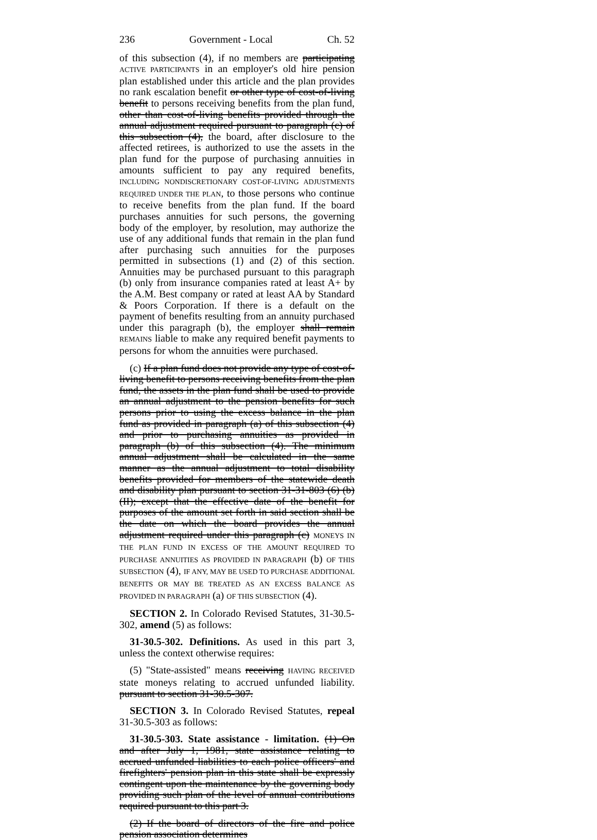236 Government - Local Ch. 52
of this subsection (4), if no members are participating ACTIVE PARTICIPANTS in an employer's old hire pension plan established under this article and the plan provides no rank escalation benefit or other type of cost-of-living benefit to persons receiving benefits from the plan fund, other than cost-of-living benefits provided through the annual adjustment required pursuant to paragraph (c) of this subsection (4), the board, after disclosure to the affected retirees, is authorized to use the assets in the plan fund for the purpose of purchasing annuities in amounts sufficient to pay any required benefits, INCLUDING NONDISCRETIONARY COST-OF-LIVING ADJUSTMENTS REQUIRED UNDER THE PLAN, to those persons who continue to receive benefits from the plan fund. If the board purchases annuities for such persons, the governing body of the employer, by resolution, may authorize the use of any additional funds that remain in the plan fund after purchasing such annuities for the purposes permitted in subsections (1) and (2) of this section. Annuities may be purchased pursuant to this paragraph (b) only from insurance companies rated at least A+ by the A.M. Best company or rated at least AA by Standard & Poors Corporation. If there is a default on the payment of benefits resulting from an annuity purchased under this paragraph (b), the employer shall remain REMAINS liable to make any required benefit payments to persons for whom the annuities were purchased.
(c) If a plan fund does not provide any type of cost-of-living benefit to persons receiving benefits from the plan fund, the assets in the plan fund shall be used to provide an annual adjustment to the pension benefits for such persons prior to using the excess balance in the plan fund as provided in paragraph (a) of this subsection (4) and prior to purchasing annuities as provided in paragraph (b) of this subsection (4). The minimum annual adjustment shall be calculated in the same manner as the annual adjustment to total disability benefits provided for members of the statewide death and disability plan pursuant to section 31-31-803 (6) (b) (II); except that the effective date of the benefit for purposes of the amount set forth in said section shall be the date on which the board provides the annual adjustment required under this paragraph (c) MONEYS IN THE PLAN FUND IN EXCESS OF THE AMOUNT REQUIRED TO PURCHASE ANNUITIES AS PROVIDED IN PARAGRAPH (b) OF THIS SUBSECTION (4), IF ANY, MAY BE USED TO PURCHASE ADDITIONAL BENEFITS OR MAY BE TREATED AS AN EXCESS BALANCE AS PROVIDED IN PARAGRAPH (a) OF THIS SUBSECTION (4).
SECTION 2. In Colorado Revised Statutes, 31-30.5-302, amend (5) as follows:
31-30.5-302. Definitions. As used in this part 3, unless the context otherwise requires:
(5) "State-assisted" means receiving HAVING RECEIVED state moneys relating to accrued unfunded liability. pursuant to section 31-30.5-307.
SECTION 3. In Colorado Revised Statutes, repeal 31-30.5-303 as follows:
31-30.5-303. State assistance - limitation. (1) On and after July 1, 1981, state assistance relating to accrued unfunded liabilities to each police officers' and firefighters' pension plan in this state shall be expressly contingent upon the maintenance by the governing body providing such plan of the level of annual contributions required pursuant to this part 3.
(2) If the board of directors of the fire and police pension association determines